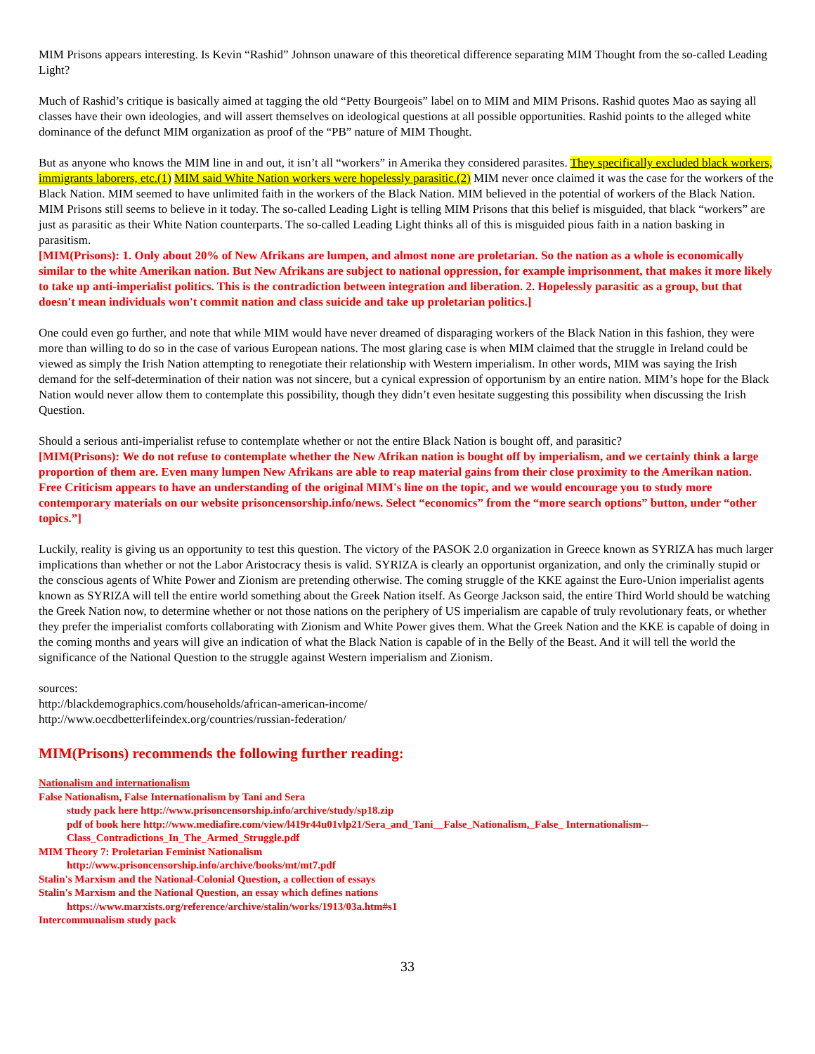MIM Prisons appears interesting. Is Kevin “Rashid” Johnson unaware of this theoretical difference separating MIM Thought from the so-called Leading Light?
Much of Rashid’s critique is basically aimed at tagging the old “Petty Bourgeois” label on to MIM and MIM Prisons. Rashid quotes Mao as saying all classes have their own ideologies, and will assert themselves on ideological questions at all possible opportunities. Rashid points to the alleged white dominance of the defunct MIM organization as proof of the “PB” nature of MIM Thought.
But as anyone who knows the MIM line in and out, it isn’t all “workers” in Amerika they considered parasites. They specifically excluded black workers, immigrants laborers, etc.(1) MIM said White Nation workers were hopelessly parasitic.(2) MIM never once claimed it was the case for the workers of the Black Nation. MIM seemed to have unlimited faith in the workers of the Black Nation. MIM believed in the potential of workers of the Black Nation. MIM Prisons still seems to believe in it today. The so-called Leading Light is telling MIM Prisons that this belief is misguided, that black “workers” are just as parasitic as their White Nation counterparts. The so-called Leading Light thinks all of this is misguided pious faith in a nation basking in parasitism.
[MIM(Prisons): 1. Only about 20% of New Afrikans are lumpen, and almost none are proletarian. So the nation as a whole is economically similar to the white Amerikan nation. But New Afrikans are subject to national oppression, for example imprisonment, that makes it more likely to take up anti-imperialist politics. This is the contradiction between integration and liberation. 2. Hopelessly parasitic as a group, but that doesn't mean individuals won't commit nation and class suicide and take up proletarian politics.]
One could even go further, and note that while MIM would have never dreamed of disparaging workers of the Black Nation in this fashion, they were more than willing to do so in the case of various European nations. The most glaring case is when MIM claimed that the struggle in Ireland could be viewed as simply the Irish Nation attempting to renegotiate their relationship with Western imperialism. In other words, MIM was saying the Irish demand for the self-determination of their nation was not sincere, but a cynical expression of opportunism by an entire nation. MIM’s hope for the Black Nation would never allow them to contemplate this possibility, though they didn’t even hesitate suggesting this possibility when discussing the Irish Question.
Should a serious anti-imperialist refuse to contemplate whether or not the entire Black Nation is bought off, and parasitic?
[MIM(Prisons): We do not refuse to contemplate whether the New Afrikan nation is bought off by imperialism, and we certainly think a large proportion of them are. Even many lumpen New Afrikans are able to reap material gains from their close proximity to the Amerikan nation. Free Criticism appears to have an understanding of the original MIM's line on the topic, and we would encourage you to study more contemporary materials on our website prisoncensorship.info/news. Select “economics” from the “more search options” button, under “other topics.”]
Luckily, reality is giving us an opportunity to test this question. The victory of the PASOK 2.0 organization in Greece known as SYRIZA has much larger implications than whether or not the Labor Aristocracy thesis is valid. SYRIZA is clearly an opportunist organization, and only the criminally stupid or the conscious agents of White Power and Zionism are pretending otherwise. The coming struggle of the KKE against the Euro-Union imperialist agents known as SYRIZA will tell the entire world something about the Greek Nation itself. As George Jackson said, the entire Third World should be watching the Greek Nation now, to determine whether or not those nations on the periphery of US imperialism are capable of truly revolutionary feats, or whether they prefer the imperialist comforts collaborating with Zionism and White Power gives them. What the Greek Nation and the KKE is capable of doing in the coming months and years will give an indication of what the Black Nation is capable of in the Belly of the Beast. And it will tell the world the significance of the National Question to the struggle against Western imperialism and Zionism.
sources:
http://blackdemographics.com/households/african-american-income/
http://www.oecdbetterlifeindex.org/countries/russian-federation/
MIM(Prisons) recommends the following further reading:
Nationalism and internationalism
False Nationalism, False Internationalism by Tani and Sera
study pack here http://www.prisoncensorship.info/archive/study/sp18.zip
pdf of book here http://www.mediafire.com/view/l419r44u01vlp21/Sera_and_Tani__False_Nationalism,_False_ Internationalism--Class_Contradictions_In_The_Armed_Struggle.pdf
MIM Theory 7: Proletarian Feminist Nationalism
http://www.prisoncensorship.info/archive/books/mt/mt7.pdf
Stalin's Marxism and the National-Colonial Question, a collection of essays
Stalin's Marxism and the National Question, an essay which defines nations
https://www.marxists.org/reference/archive/stalin/works/1913/03a.htm#s1
Intercommunalism study pack
33